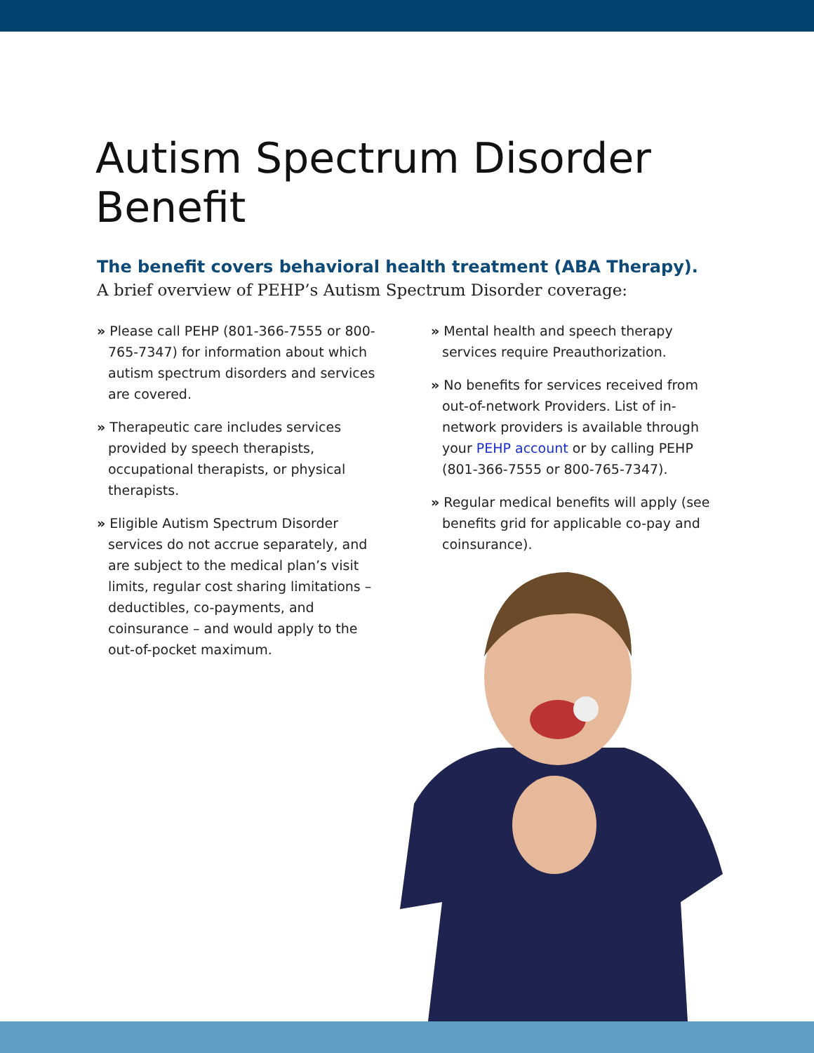Autism Spectrum Disorder Benefit
The benefit covers behavioral health treatment (ABA Therapy).
A brief overview of PEHP’s Autism Spectrum Disorder coverage:
» Please call PEHP (801-366-7555 or 800-765-7347) for information about which autism spectrum disorders and services are covered.
» Therapeutic care includes services provided by speech therapists, occupational therapists, or physical therapists.
» Eligible Autism Spectrum Disorder services do not accrue separately, and are subject to the medical plan’s visit limits, regular cost sharing limitations – deductibles, co-payments, and coinsurance – and would apply to the out-of-pocket maximum.
» Mental health and speech therapy services require Preauthorization.
» No benefits for services received from out-of-network Providers. List of in-network providers is available through your PEHP account or by calling PEHP (801-366-7555 or 800-765-7347).
» Regular medical benefits will apply (see benefits grid for applicable co-pay and coinsurance).